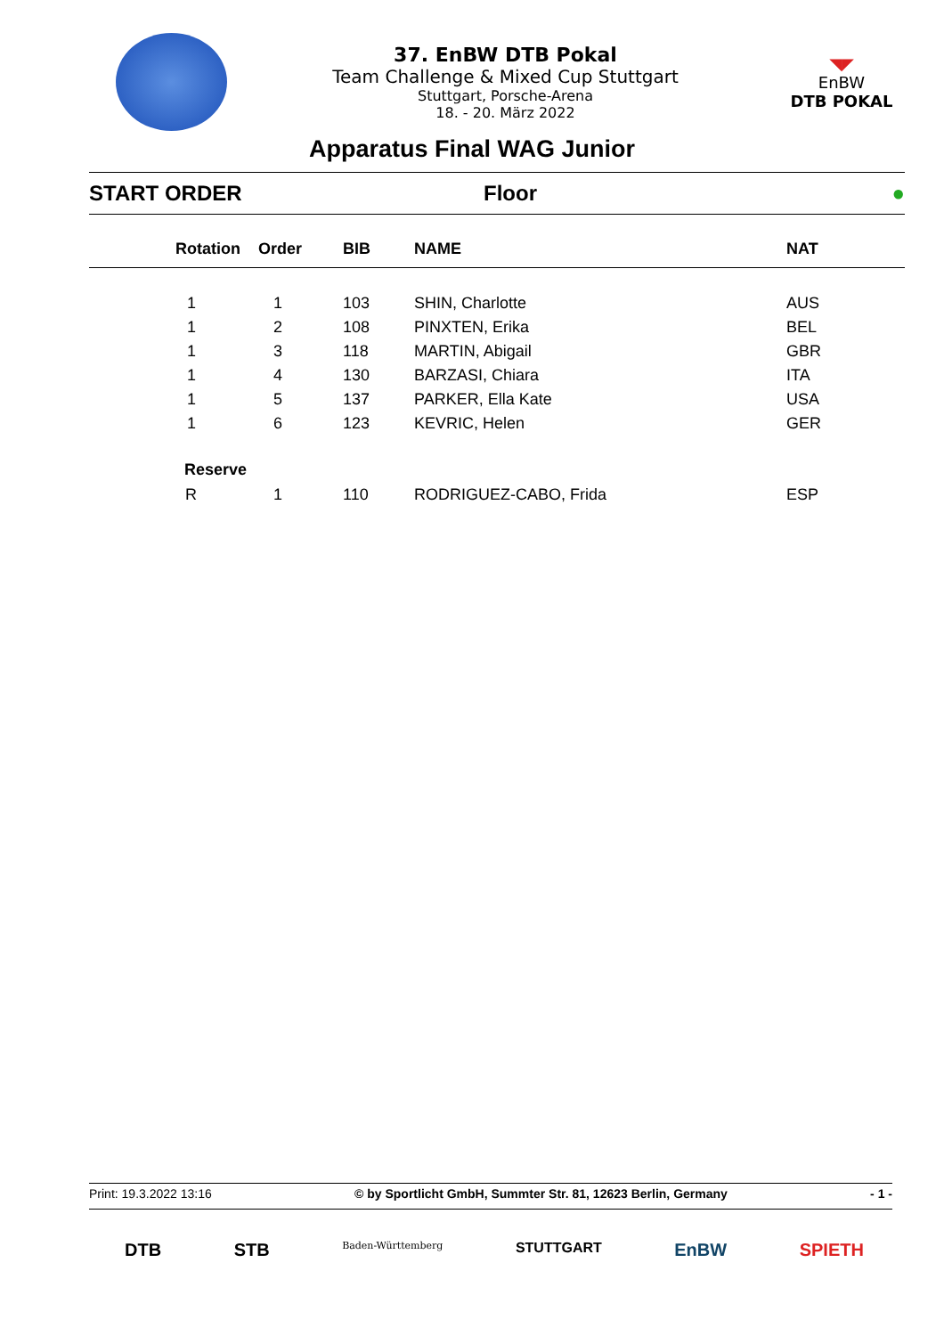37. EnBW DTB Pokal
Team Challenge & Mixed Cup Stuttgart
Stuttgart, Porsche-Arena
18. - 20. März 2022
◥◤
EnBW
DTB POKAL
Apparatus Final WAG Junior
START ORDER Floor ●
| Rotation | Order | BIB | NAME | NAT |
| --- | --- | --- | --- | --- |
| 1 | 1 | 103 | SHIN, Charlotte | AUS |
| 1 | 2 | 108 | PINXTEN, Erika | BEL |
| 1 | 3 | 118 | MARTIN, Abigail | GBR |
| 1 | 4 | 130 | BARZASI, Chiara | ITA |
| 1 | 5 | 137 | PARKER, Ella Kate | USA |
| 1 | 6 | 123 | KEVRIC, Helen | GER |
| Reserve | | | | |
| R | 1 | 110 | RODRIGUEZ-CABO, Frida | ESP |
Print: 19.3.2022 13:16 © by Sportlicht GmbH, Summter Str. 81, 12623 Berlin, Germany - 1 -
DTB STB Baden-Württemberg STUTTGART EnBW SPIETH